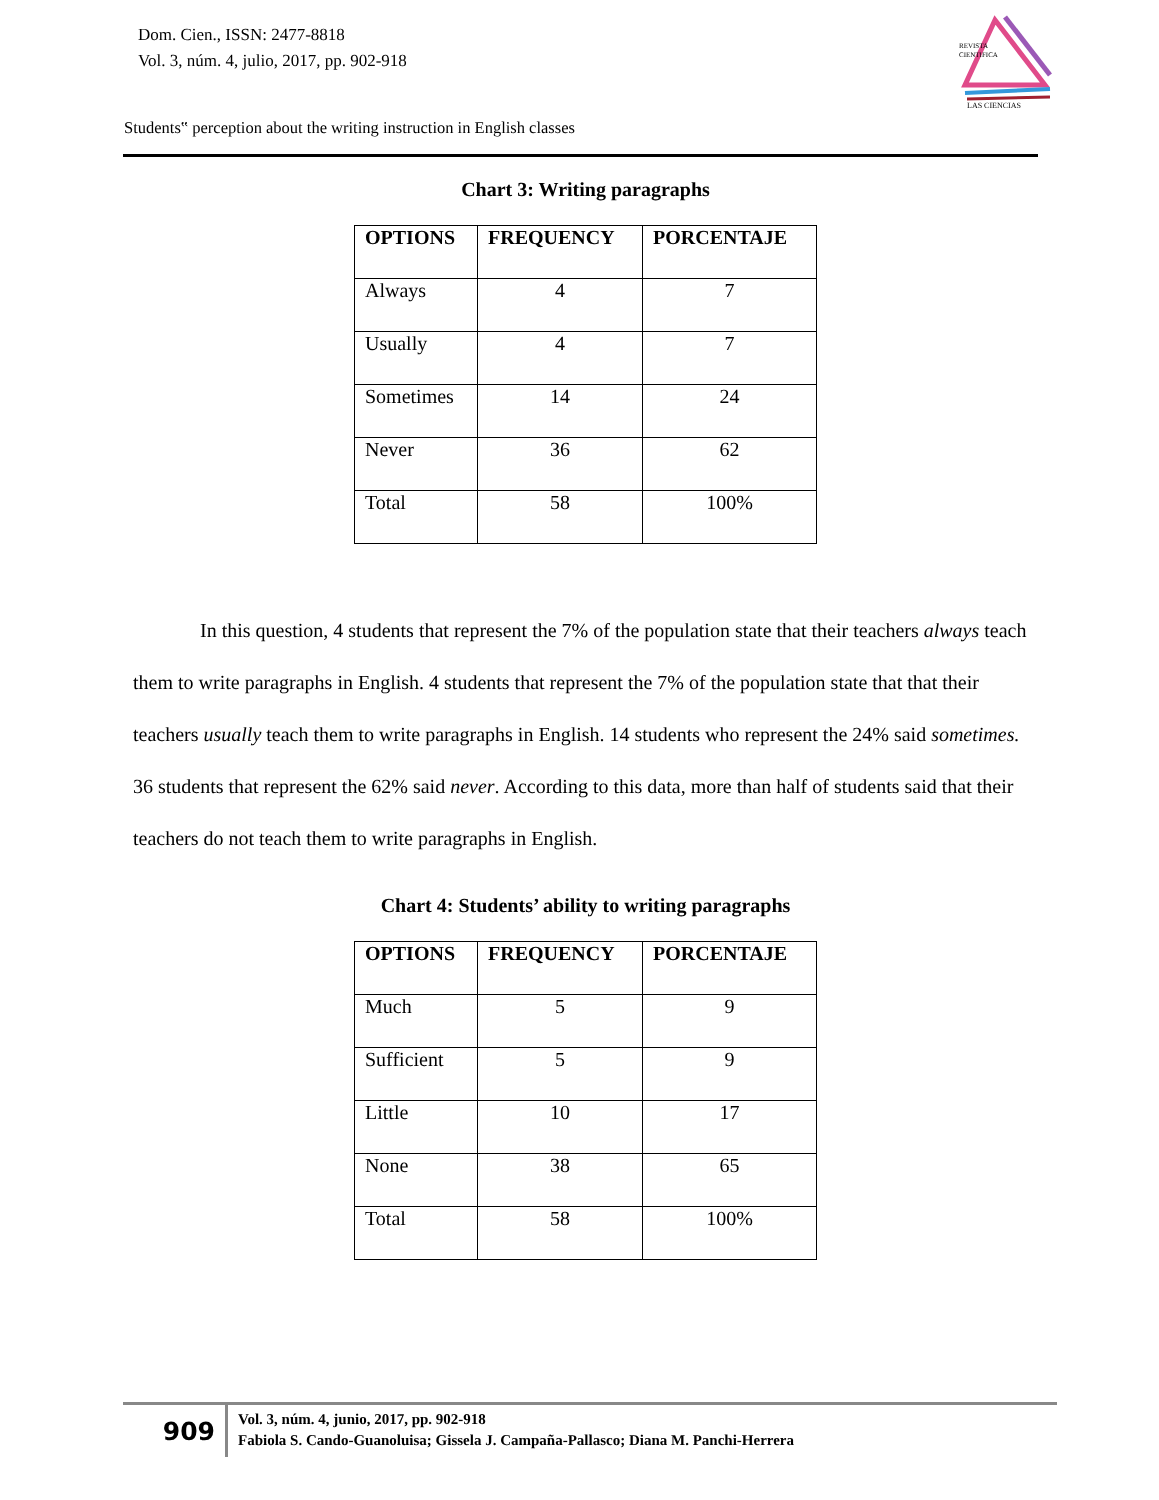Dom. Cien., ISSN: 2477-8818
Vol. 3, núm. 4, julio, 2017, pp. 902-918
REVISTA
CIENTIFICA
LAS CIENCIAS
Students‟ perception about the writing instruction in English classes
Chart 3: Writing paragraphs
| OPTIONS | FREQUENCY | PORCENTAJE |
| --- | --- | --- |
| Always | 4 | 7 |
| Usually | 4 | 7 |
| Sometimes | 14 | 24 |
| Never | 36 | 62 |
| Total | 58 | 100% |
In this question, 4 students that represent the 7% of the population state that their teachers always teach them to write paragraphs in English. 4 students that represent the 7% of the population state that that their teachers usually teach them to write paragraphs in English. 14 students who represent the 24% said sometimes. 36 students that represent the 62% said never. According to this data, more than half of students said that their teachers do not teach them to write paragraphs in English.
Chart 4: Students’ ability to writing paragraphs
| OPTIONS | FREQUENCY | PORCENTAJE |
| --- | --- | --- |
| Much | 5 | 9 |
| Sufficient | 5 | 9 |
| Little | 10 | 17 |
| None | 38 | 65 |
| Total | 58 | 100% |
909
Vol. 3, núm. 4, junio, 2017, pp. 902-918
Fabiola S. Cando-Guanoluisa; Gissela J. Campaña-Pallasco; Diana M. Panchi-Herrera